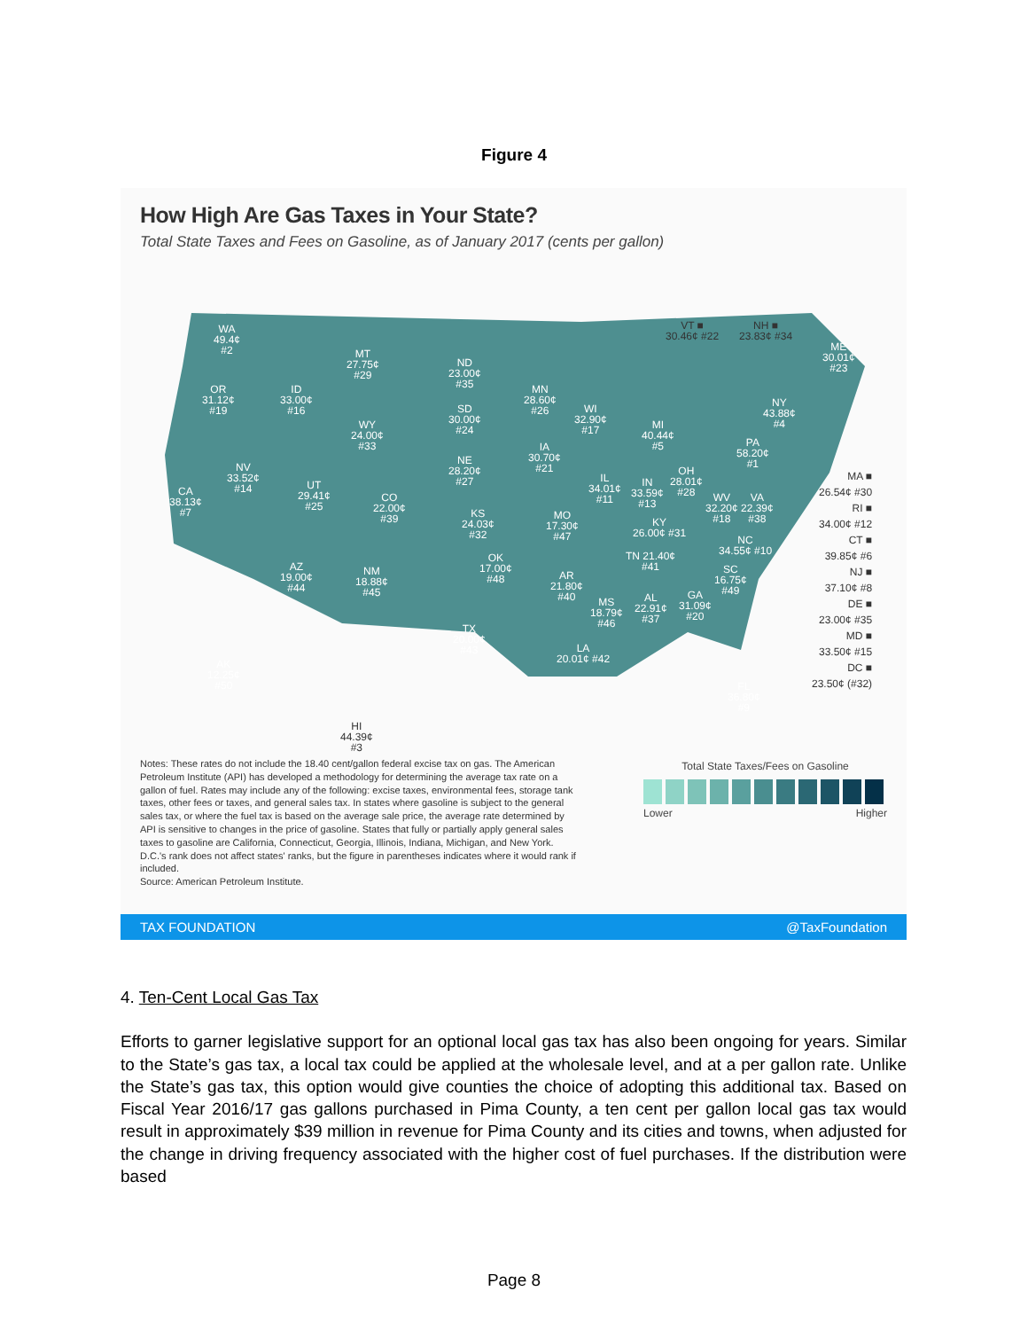Figure 4
How High Are Gas Taxes in Your State?
Total State Taxes and Fees on Gasoline, as of January 2017 (cents per gallon)
WA
49.4¢
#2
OR
31.12¢
#19
CA
38.13¢
#7
MT
27.75¢
#29
ND
23.00¢
#35
SD
30.00¢
#24
ID
33.00¢
#16
WY
24.00¢
#33
NV
33.52¢
#14
UT
29.41¢
#25
CO
22.00¢
#39
NE
28.20¢
#27
KS
24.03¢
#32
AZ
19.00¢
#44
NM
18.88¢
#45
OK
17.00¢
#48
TX
20.00¢
#43
MN
28.60¢
#26
IA
30.70¢
#21
MO
17.30¢
#47
AR
21.80¢
#40
LA
20.01¢ #42
WI
32.90¢
#17
IL
34.01¢
#11
IN
33.59¢
#13
MI
40.44¢
#5
OH
28.01¢
#28
KY
26.00¢ #31
TN 21.40¢
#41
MS
18.79¢
#46
AL
22.91¢
#37
GA
31.09¢
#20
FL
36.80¢
#9
SC
16.75¢
#49
NC
34.55¢ #10
WV
32.20¢
#18
VA
22.39¢
#38
PA
58.20¢
#1
NY
43.88¢
#4
ME
30.01¢
#23
AK
12.25¢
#50
HI
44.39¢
#3
VT ■
30.46¢ #22
NH ■
23.83¢ #34
MA ■
26.54¢ #30
RI ■
34.00¢ #12
CT ■
39.85¢ #6
NJ ■
37.10¢ #8
DE ■
23.00¢ #35
MD ■
33.50¢ #15
DC ■
23.50¢ (#32)
Notes: These rates do not include the 18.40 cent/gallon federal excise tax on gas. The American Petroleum Institute (API) has developed a methodology for determining the average tax rate on a gallon of fuel. Rates may include any of the following: excise taxes, environmental fees, storage tank taxes, other fees or taxes, and general sales tax. In states where gasoline is subject to the general sales tax, or where the fuel tax is based on the average sale price, the average rate determined by API is sensitive to changes in the price of gasoline. States that fully or partially apply general sales taxes to gasoline are California, Connecticut, Georgia, Illinois, Indiana, Michigan, and New York. D.C.'s rank does not affect states' ranks, but the figure in parentheses indicates where it would rank if included.
Source: American Petroleum Institute.
Total State Taxes/Fees on Gasoline
Lower Higher
TAX FOUNDATION @TaxFoundation
4. Ten-Cent Local Gas Tax
Efforts to garner legislative support for an optional local gas tax has also been ongoing for years. Similar to the State’s gas tax, a local tax could be applied at the wholesale level, and at a per gallon rate. Unlike the State’s gas tax, this option would give counties the choice of adopting this additional tax. Based on Fiscal Year 2016/17 gas gallons purchased in Pima County, a ten cent per gallon local gas tax would result in approximately $39 million in revenue for Pima County and its cities and towns, when adjusted for the change in driving frequency associated with the higher cost of fuel purchases. If the distribution were based
Page 8